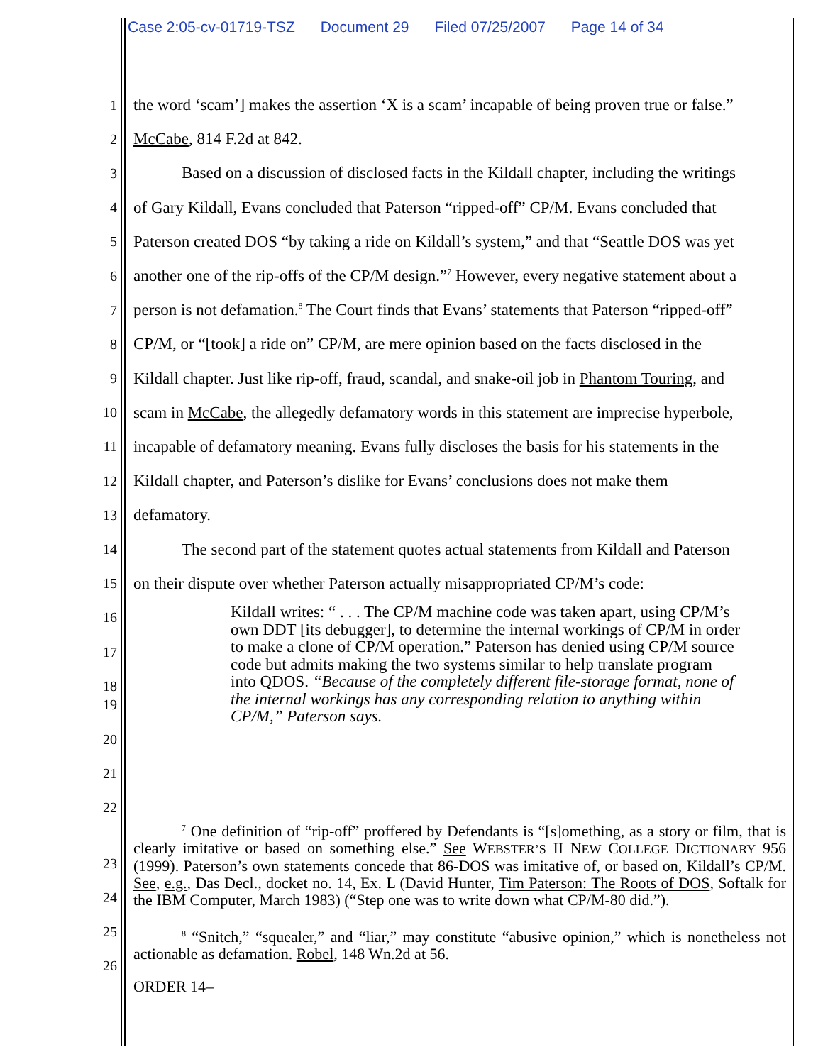Case 2:05-cv-01719-TSZ Document 29 Filed 07/25/2007 Page 14 of 34
1
the word ‘scam’] makes the assertion ‘X is a scam’ incapable of being proven true or false.”
2
McCabe, 814 F.2d at 842.
3
Based on a discussion of disclosed facts in the Kildall chapter, including the writings
4
of Gary Kildall, Evans concluded that Paterson “ripped-off” CP/M. Evans concluded that
5
Paterson created DOS “by taking a ride on Kildall’s system,” and that “Seattle DOS was yet
6
another one of the rip-offs of the CP/M design.”<sup>7</sup> However, every negative statement about a
7
person is not defamation.<sup>8</sup> The Court finds that Evans’ statements that Paterson “ripped-off”
8
CP/M, or “[took] a ride on” CP/M, are mere opinion based on the facts disclosed in the
9
Kildall chapter. Just like rip-off, fraud, scandal, and snake-oil job in Phantom Touring, and
10
scam in McCabe, the allegedly defamatory words in this statement are imprecise hyperbole,
11
incapable of defamatory meaning. Evans fully discloses the basis for his statements in the
12
Kildall chapter, and Paterson’s dislike for Evans’ conclusions does not make them
13
defamatory.
14
The second part of the statement quotes actual statements from Kildall and Paterson
15
on their dispute over whether Paterson actually misappropriated CP/M’s code:
16
17
18
Kildall writes: “ . . . The CP/M machine code was taken apart, using CP/M’s own DDT [its debugger], to determine the internal workings of CP/M in order to make a clone of CP/M operation.” Paterson has denied using CP/M source code but admits making the two systems similar to help translate program into QDOS. “Because of the completely different file-storage format, none of the internal workings has any corresponding relation to anything within CP/M,” Paterson says.
19
20
21
22
<sup>7</sup> One definition of “rip-off” proffered by Defendants is “[s]omething, as a story or film, that is clearly imitative or based on something else.” See WEBSTER’S II NEW COLLEGE DICTIONARY 956 (1999). Paterson’s own statements concede that 86-DOS was imitative of, or based on, Kildall’s CP/M. See, e.g., Das Decl., docket no. 14, Ex. L (David Hunter, Tim Paterson: The Roots of DOS, Softalk for the IBM Computer, March 1983) (“Step one was to write down what CP/M-80 did.”).
23
24
25
26
<sup>8</sup> “Snitch,” “squealer,” and “liar,” may constitute “abusive opinion,” which is nonetheless not actionable as defamation. Robel, 148 Wn.2d at 56.
ORDER 14–